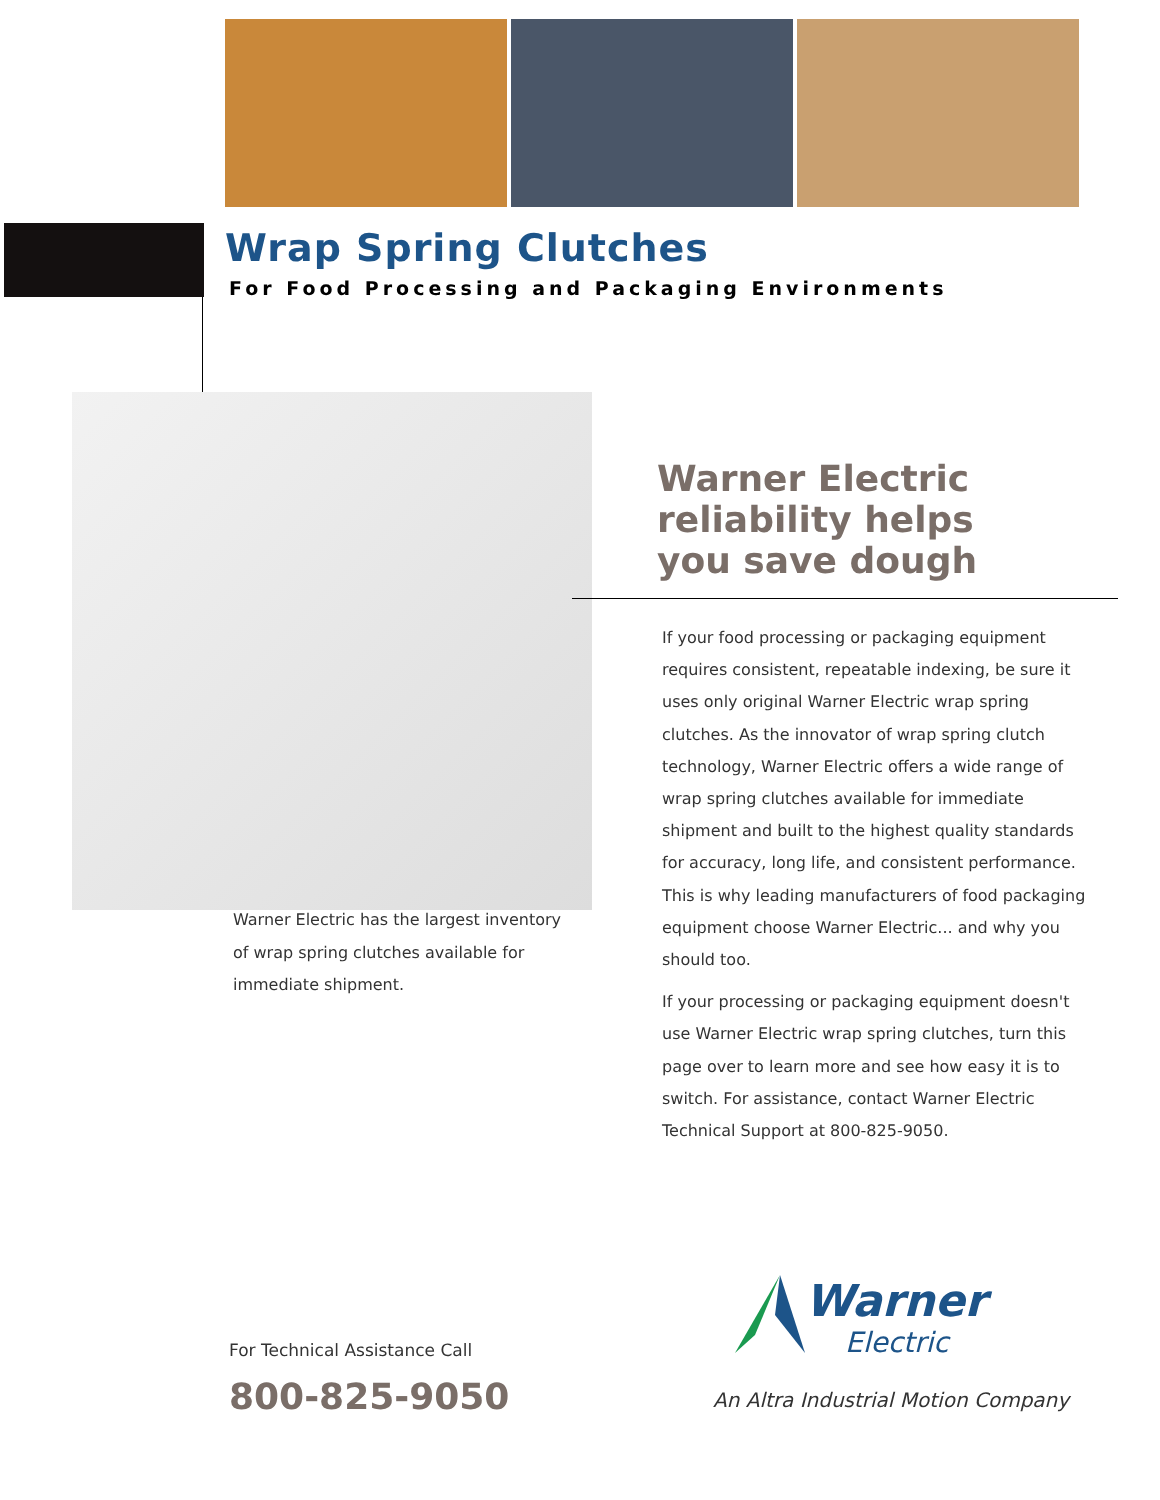Wrap Spring Clutches
For Food Processing and Packaging Environments
Warner Electric has the largest inventory of wrap spring clutches available for immediate shipment.
Warner Electric
reliability helps
you save dough
If your food processing or packaging equipment requires consistent, repeatable indexing, be sure it uses only original Warner Electric wrap spring clutches. As the innovator of wrap spring clutch technology, Warner Electric offers a wide range of wrap spring clutches available for immediate shipment and built to the highest quality standards for accuracy, long life, and consistent performance. This is why leading manufacturers of food packaging equipment choose Warner Electric... and why you should too.
If your processing or packaging equipment doesn't use Warner Electric wrap spring clutches, turn this page over to learn more and see how easy it is to switch. For assistance, contact Warner Electric Technical Support at 800-825-9050.
For Technical Assistance Call
800-825-9050
Warner
Electric
An Altra Industrial Motion Company